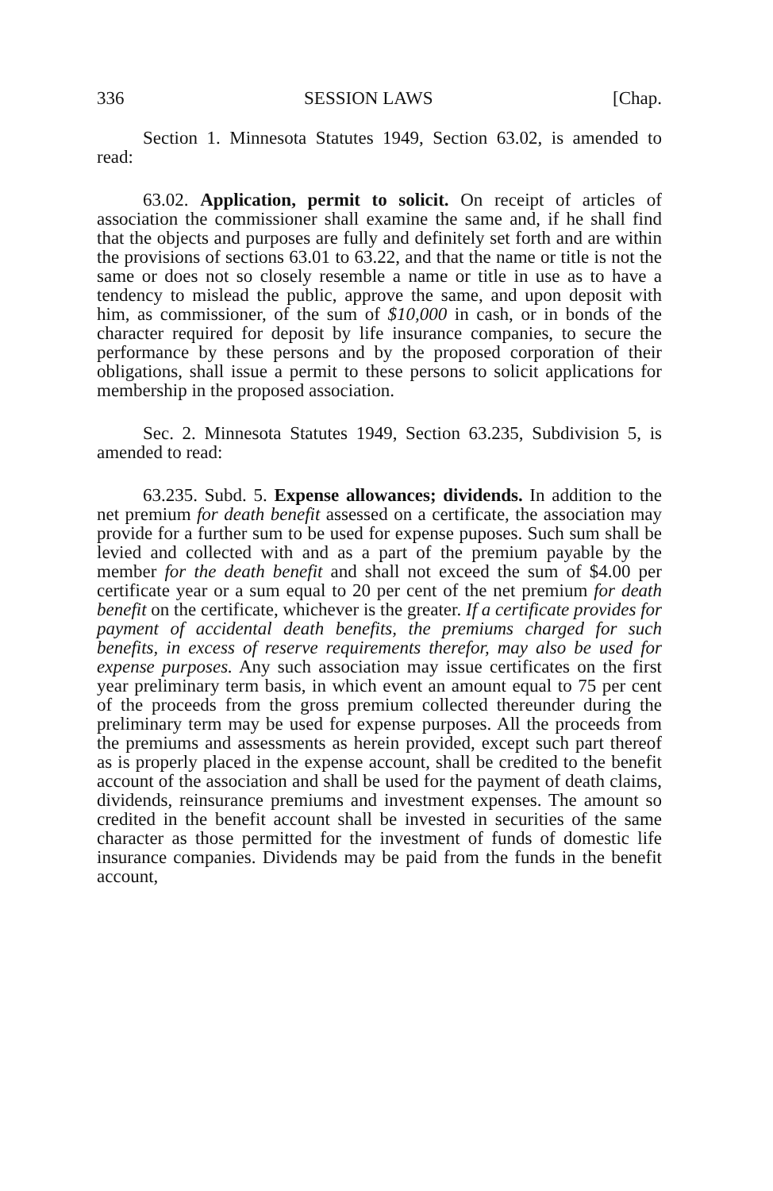336 SESSION LAWS [Chap.
Section 1. Minnesota Statutes 1949, Section 63.02, is amended to read:
63.02. Application, permit to solicit. On receipt of articles of association the commissioner shall examine the same and, if he shall find that the objects and purposes are fully and definitely set forth and are within the provisions of sections 63.01 to 63.22, and that the name or title is not the same or does not so closely resemble a name or title in use as to have a tendency to mislead the public, approve the same, and upon deposit with him, as commissioner, of the sum of $10,000 in cash, or in bonds of the character required for deposit by life insurance companies, to secure the performance by these persons and by the proposed corporation of their obligations, shall issue a permit to these persons to solicit applications for membership in the proposed association.
Sec. 2. Minnesota Statutes 1949, Section 63.235, Subdivision 5, is amended to read:
63.235. Subd. 5. Expense allowances; dividends. In addition to the net premium for death benefit assessed on a certificate, the association may provide for a further sum to be used for expense puposes. Such sum shall be levied and collected with and as a part of the premium payable by the member for the death benefit and shall not exceed the sum of $4.00 per certificate year or a sum equal to 20 per cent of the net premium for death benefit on the certificate, whichever is the greater. If a certificate provides for payment of accidental death benefits, the premiums charged for such benefits, in excess of reserve requirements therefor, may also be used for expense purposes. Any such association may issue certificates on the first year preliminary term basis, in which event an amount equal to 75 per cent of the proceeds from the gross premium collected thereunder during the preliminary term may be used for expense purposes. All the proceeds from the premiums and assessments as herein provided, except such part thereof as is properly placed in the expense account, shall be credited to the benefit account of the association and shall be used for the payment of death claims, dividends, reinsurance premiums and investment expenses. The amount so credited in the benefit account shall be invested in securities of the same character as those permitted for the investment of funds of domestic life insurance companies. Dividends may be paid from the funds in the benefit account,